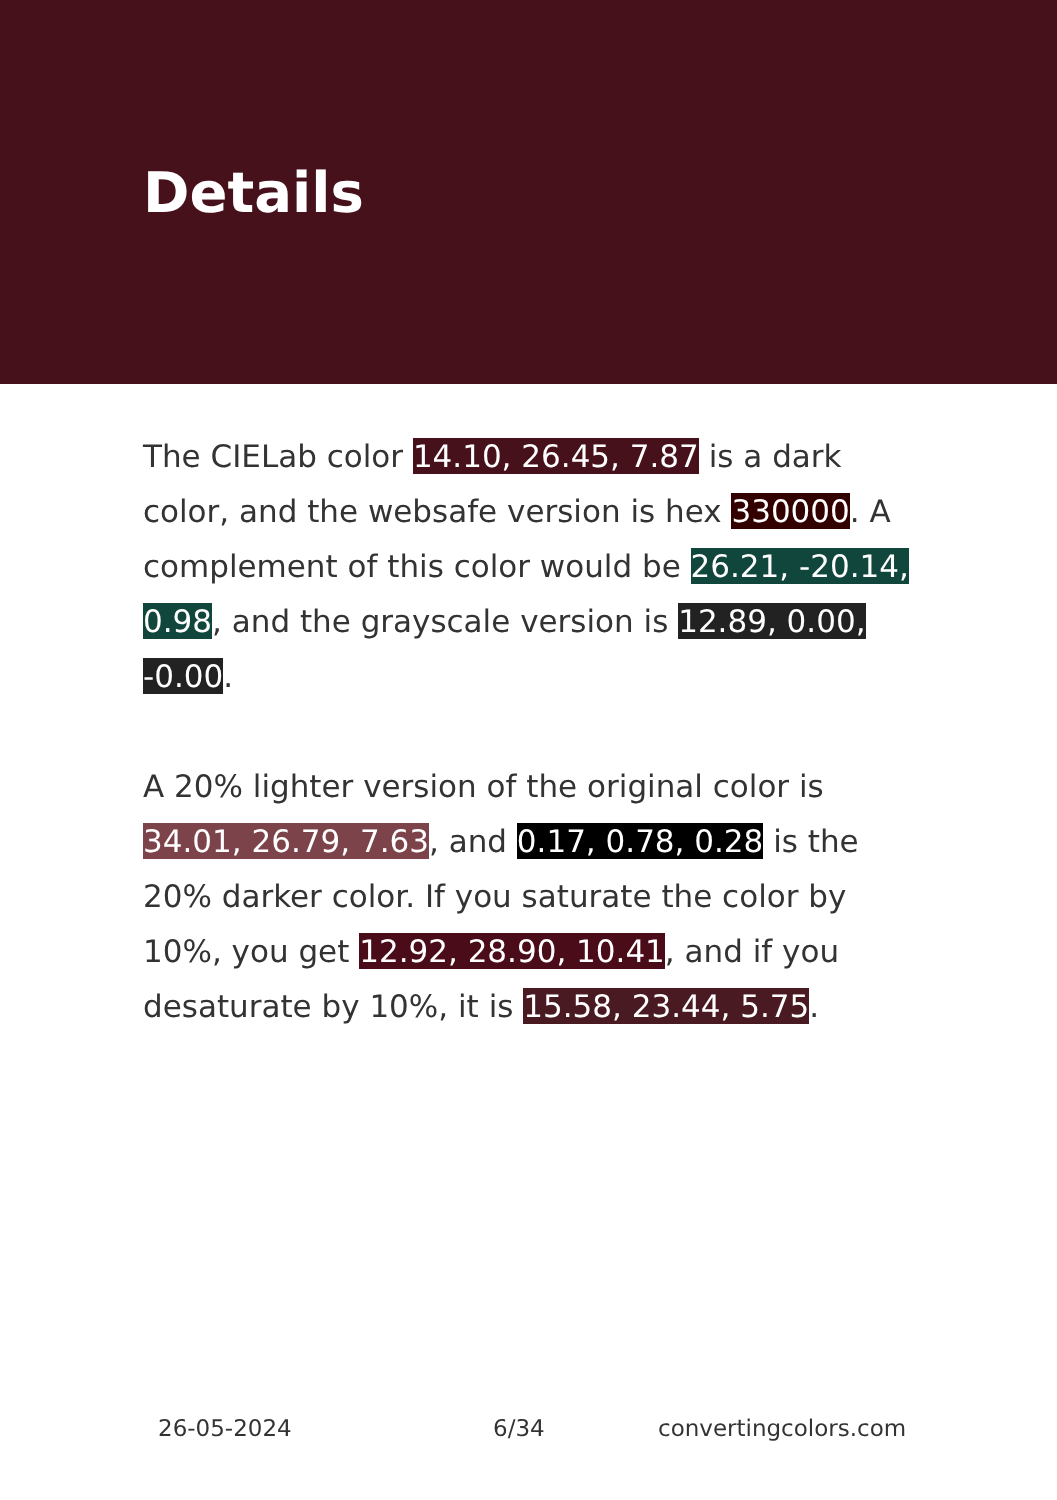Details
The CIELab color 14.10, 26.45, 7.87 is a dark color, and the websafe version is hex 330000. A complement of this color would be 26.21, -20.14, 0.98, and the grayscale version is 12.89, 0.00, -0.00.
A 20% lighter version of the original color is 34.01, 26.79, 7.63, and 0.17, 0.78, 0.28 is the 20% darker color. If you saturate the color by 10%, you get 12.92, 28.90, 10.41, and if you desaturate by 10%, it is 15.58, 23.44, 5.75.
26-05-2024 6/34 convertingcolors.com